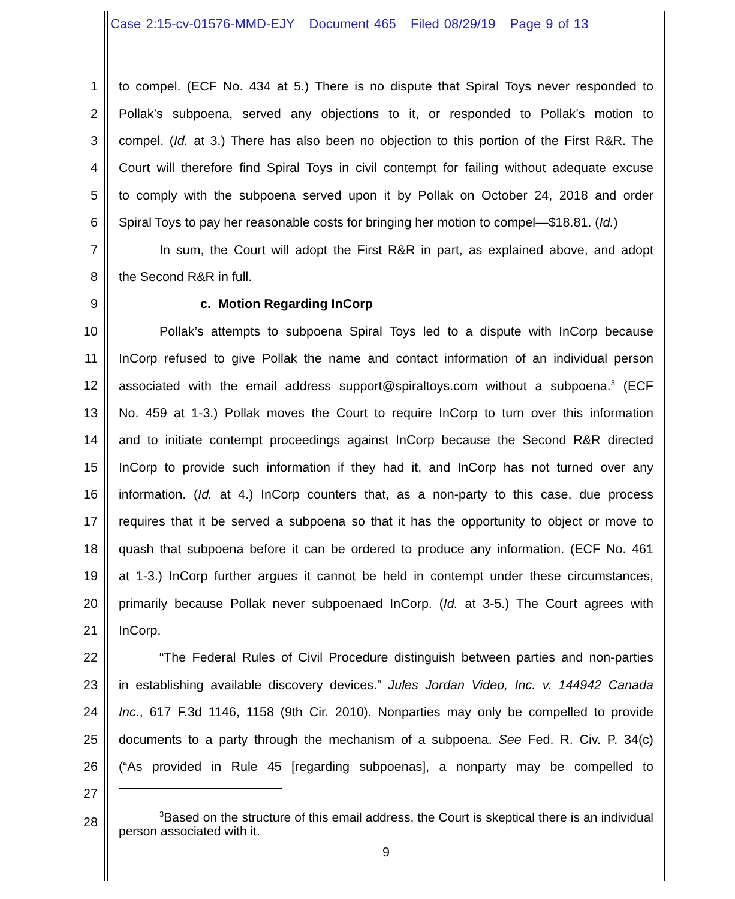Case 2:15-cv-01576-MMD-EJY Document 465 Filed 08/29/19 Page 9 of 13
1 to compel. (ECF No. 434 at 5.) There is no dispute that Spiral Toys never responded to
2 Pollak’s subpoena, served any objections to it, or responded to Pollak’s motion to
3 compel. (Id. at 3.) There has also been no objection to this portion of the First R&R. The
4 Court will therefore find Spiral Toys in civil contempt for failing without adequate excuse
5 to comply with the subpoena served upon it by Pollak on October 24, 2018 and order
6 Spiral Toys to pay her reasonable costs for bringing her motion to compel—$18.81. (Id.)
7 In sum, the Court will adopt the First R&R in part, as explained above, and adopt
8 the Second R&R in full.
9 c. Motion Regarding InCorp
10 Pollak’s attempts to subpoena Spiral Toys led to a dispute with InCorp because
11 InCorp refused to give Pollak the name and contact information of an individual person
12 associated with the email address support@spiraltoys.com without a subpoena.<sup>3</sup> (ECF
13 No. 459 at 1-3.) Pollak moves the Court to require InCorp to turn over this information
14 and to initiate contempt proceedings against InCorp because the Second R&R directed
15 InCorp to provide such information if they had it, and InCorp has not turned over any
16 information. (Id. at 4.) InCorp counters that, as a non-party to this case, due process
17 requires that it be served a subpoena so that it has the opportunity to object or move to
18 quash that subpoena before it can be ordered to produce any information. (ECF No. 461
19 at 1-3.) InCorp further argues it cannot be held in contempt under these circumstances,
20 primarily because Pollak never subpoenaed InCorp. (Id. at 3-5.) The Court agrees with
21 InCorp.
22 “The Federal Rules of Civil Procedure distinguish between parties and non-parties
23 in establishing available discovery devices.” Jules Jordan Video, Inc. v. 144942 Canada
24 Inc., 617 F.3d 1146, 1158 (9th Cir. 2010). Nonparties may only be compelled to provide
25 documents to a party through the mechanism of a subpoena. See Fed. R. Civ. P. 34(c)
26 (“As provided in Rule 45 [regarding subpoenas], a nonparty may be compelled to
27
28<sup>3</sup>Based on the structure of this email address, the Court is skeptical there is an individual person associated with it.
9